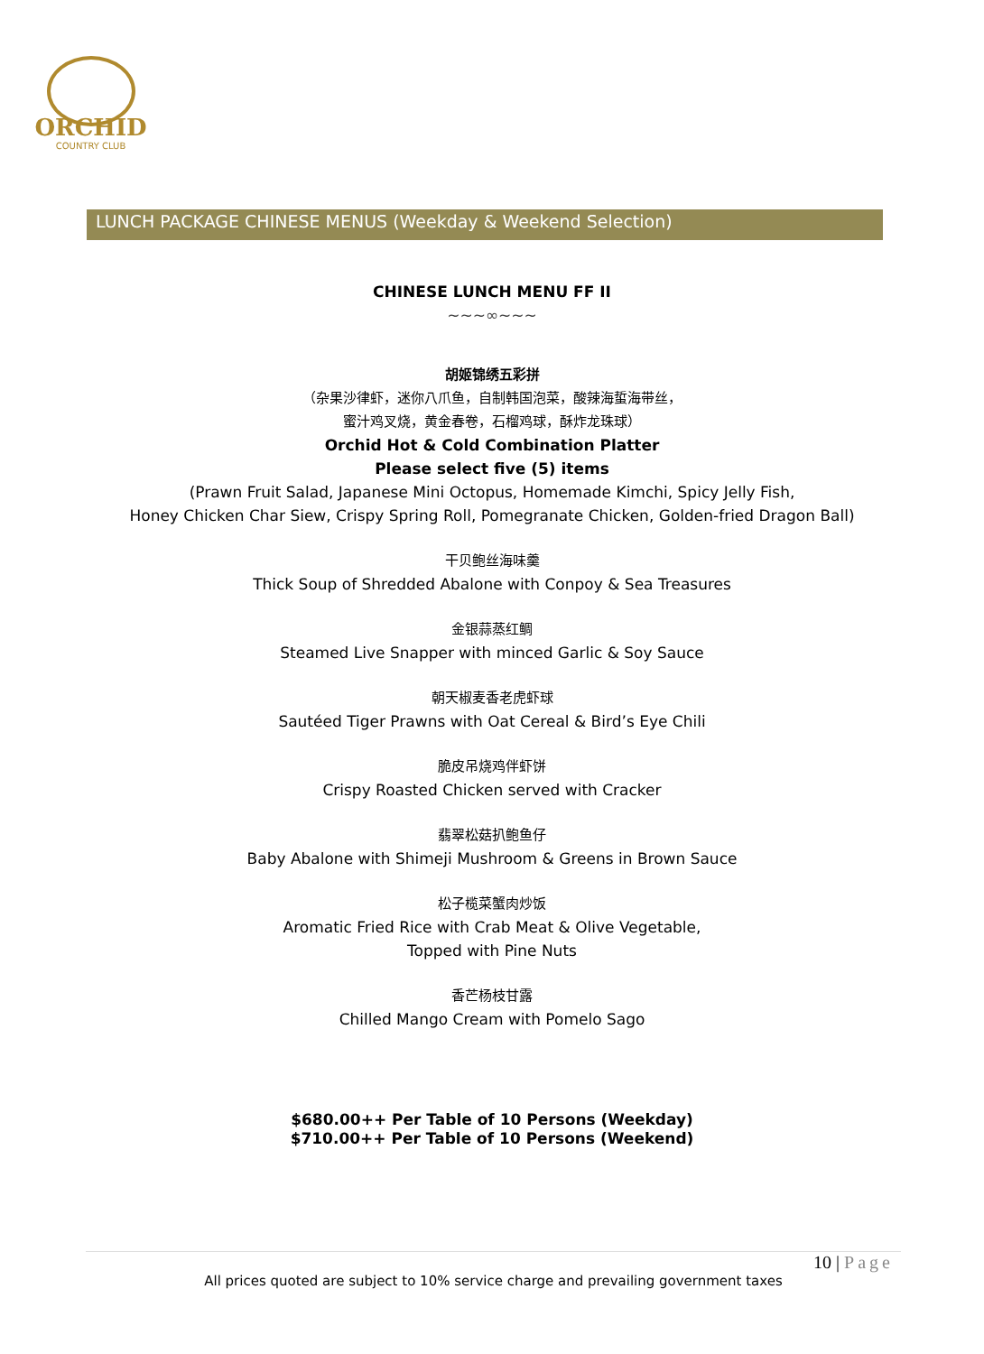ORCHID
COUNTRY CLUB
LUNCH PACKAGE CHINESE MENUS (Weekday & Weekend Selection)
CHINESE LUNCH MENU FF II
~~~∞~~~
胡姬锦绣五彩拼
（杂果沙律虾，迷你八爪鱼，自制韩国泡菜，酸辣海蜇海带丝，
蜜汁鸡叉烧，黄金春卷，石榴鸡球，酥炸龙珠球）
Orchid Hot & Cold Combination Platter
Please select five (5) items
(Prawn Fruit Salad, Japanese Mini Octopus, Homemade Kimchi, Spicy Jelly Fish,
Honey Chicken Char Siew, Crispy Spring Roll, Pomegranate Chicken, Golden-fried Dragon Ball)
干贝鲍丝海味羹
Thick Soup of Shredded Abalone with Conpoy & Sea Treasures
金银蒜蒸红鲷
Steamed Live Snapper with minced Garlic & Soy Sauce
朝天椒麦香老虎虾球
Sautéed Tiger Prawns with Oat Cereal & Bird’s Eye Chili
脆皮吊烧鸡伴虾饼
Crispy Roasted Chicken served with Cracker
翡翠松菇扒鲍鱼仔
Baby Abalone with Shimeji Mushroom & Greens in Brown Sauce
松子榄菜蟹肉炒饭
Aromatic Fried Rice with Crab Meat & Olive Vegetable,
Topped with Pine Nuts
香芒杨枝甘露
Chilled Mango Cream with Pomelo Sago
$680.00++ Per Table of 10 Persons (Weekday)
$710.00++ Per Table of 10 Persons (Weekend)
10 | Page
All prices quoted are subject to 10% service charge and prevailing government taxes